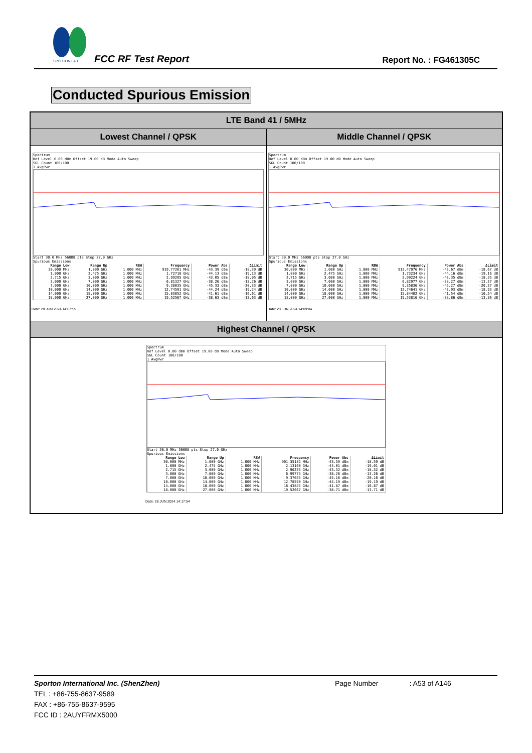SPORTON LAB.
FCC RF Test Report Report No. : FG461305C
Conducted Spurious Emission
LTE Band 41 / 5MHz
Lowest Channel / QPSK Middle Channel / QPSK
Spectrum
Ref Level 0.00 dBm Offset 19.00 dB Mode Auto Sweep
SGL Count 100/100
1 AvgPwr
Start 30.0 MHz 56008 pts Stop 27.0 GHz
Spurious Emissions
| Range Low | Range Up | RBW | Frequency | Power Abs | ΔLimit |
| --- | --- | --- | --- | --- | --- |
| 30.000 MHz | 1.000 GHz | 1.000 MHz | 919.77261 MHz | -43.39 dBm | -18.39 dB |
| 1.000 GHz | 2.475 GHz | 1.000 MHz | 1.72718 GHz | -44.13 dBm | -19.13 dB |
| 2.715 GHz | 3.000 GHz | 1.000 MHz | 2.99295 GHz | -43.05 dBm | -18.05 dB |
| 3.000 GHz | 7.000 GHz | 1.000 MHz | 6.81327 GHz | -38.26 dBm | -13.26 dB |
| 7.000 GHz | 10.000 GHz | 1.000 MHz | 9.38035 GHz | -45.33 dBm | -20.33 dB |
| 10.000 GHz | 14.000 GHz | 1.000 MHz | 12.74591 GHz | -44.24 dBm | -19.24 dB |
| 14.000 GHz | 18.000 GHz | 1.000 MHz | 15.83052 GHz | -41.61 dBm | -16.61 dB |
| 18.000 GHz | 27.000 GHz | 1.000 MHz | 19.52567 GHz | -38.63 dBm | -13.63 dB |
Date: 28.JUN.2024 14:07:55
Spectrum
Ref Level 0.00 dBm Offset 19.00 dB Mode Auto Sweep
SGL Count 100/100
1 AvgPwr
Start 30.0 MHz 56008 pts Stop 27.0 GHz
Spurious Emissions
| Range Low | Range Up | RBW | Frequency | Power Abs | ΔLimit |
| --- | --- | --- | --- | --- | --- |
| 30.000 MHz | 1.000 GHz | 1.000 MHz | 913.47076 MHz | -43.67 dBm | -18.67 dB |
| 1.000 GHz | 2.475 GHz | 1.000 MHz | 1.73234 GHz | -44.16 dBm | -19.16 dB |
| 2.715 GHz | 3.000 GHz | 1.000 MHz | 2.99224 GHz | -43.35 dBm | -18.35 dB |
| 3.000 GHz | 7.000 GHz | 1.000 MHz | 6.82977 GHz | -38.27 dBm | -13.27 dB |
| 7.000 GHz | 10.000 GHz | 1.000 MHz | 9.35836 GHz | -45.27 dBm | -20.27 dB |
| 10.000 GHz | 14.000 GHz | 1.000 MHz | 12.74641 GHz | -43.93 dBm | -18.93 dB |
| 14.000 GHz | 18.000 GHz | 1.000 MHz | 15.84402 GHz | -41.54 dBm | -16.54 dB |
| 18.000 GHz | 27.000 GHz | 1.000 MHz | 19.53816 GHz | -38.86 dBm | -13.86 dB |
Date: 28.JUN.2024 14:09:04
Highest Channel / QPSK
Spectrum
Ref Level 0.00 dBm Offset 19.00 dB Mode Auto Sweep
SGL Count 100/100
1 AvgPwr
Start 30.0 MHz 56008 pts Stop 27.0 GHz
Spurious Emissions
| Range Low | Range Up | RBW | Frequency | Power Abs | ΔLimit |
| --- | --- | --- | --- | --- | --- |
| 30.000 MHz | 1.000 GHz | 1.000 MHz | 901.35182 MHz | -43.59 dBm | -18.59 dB |
| 1.000 GHz | 2.475 GHz | 1.000 MHz | 2.13160 GHz | -44.01 dBm | -19.01 dB |
| 2.715 GHz | 3.000 GHz | 1.000 MHz | 2.96233 GHz | -43.32 dBm | -18.32 dB |
| 3.000 GHz | 7.000 GHz | 1.000 MHz | 6.99775 GHz | -38.26 dBm | -13.26 dB |
| 7.000 GHz | 10.000 GHz | 1.000 MHz | 9.37635 GHz | -45.16 dBm | -20.16 dB |
| 10.000 GHz | 14.000 GHz | 1.000 MHz | 12.78590 GHz | -44.19 dBm | -19.19 dB |
| 14.000 GHz | 18.000 GHz | 1.000 MHz | 16.43845 GHz | -41.87 dBm | -16.87 dB |
| 18.000 GHz | 27.000 GHz | 1.000 MHz | 19.52667 GHz | -38.71 dBm | -13.71 dB |
Date: 28.JUN.2024 14:17:54
Sporton International Inc. (ShenZhen) Page Number : A53 of A146
TEL : +86-755-8637-9589
FAX : +86-755-8637-9595
FCC ID : 2AUYFRMX5000